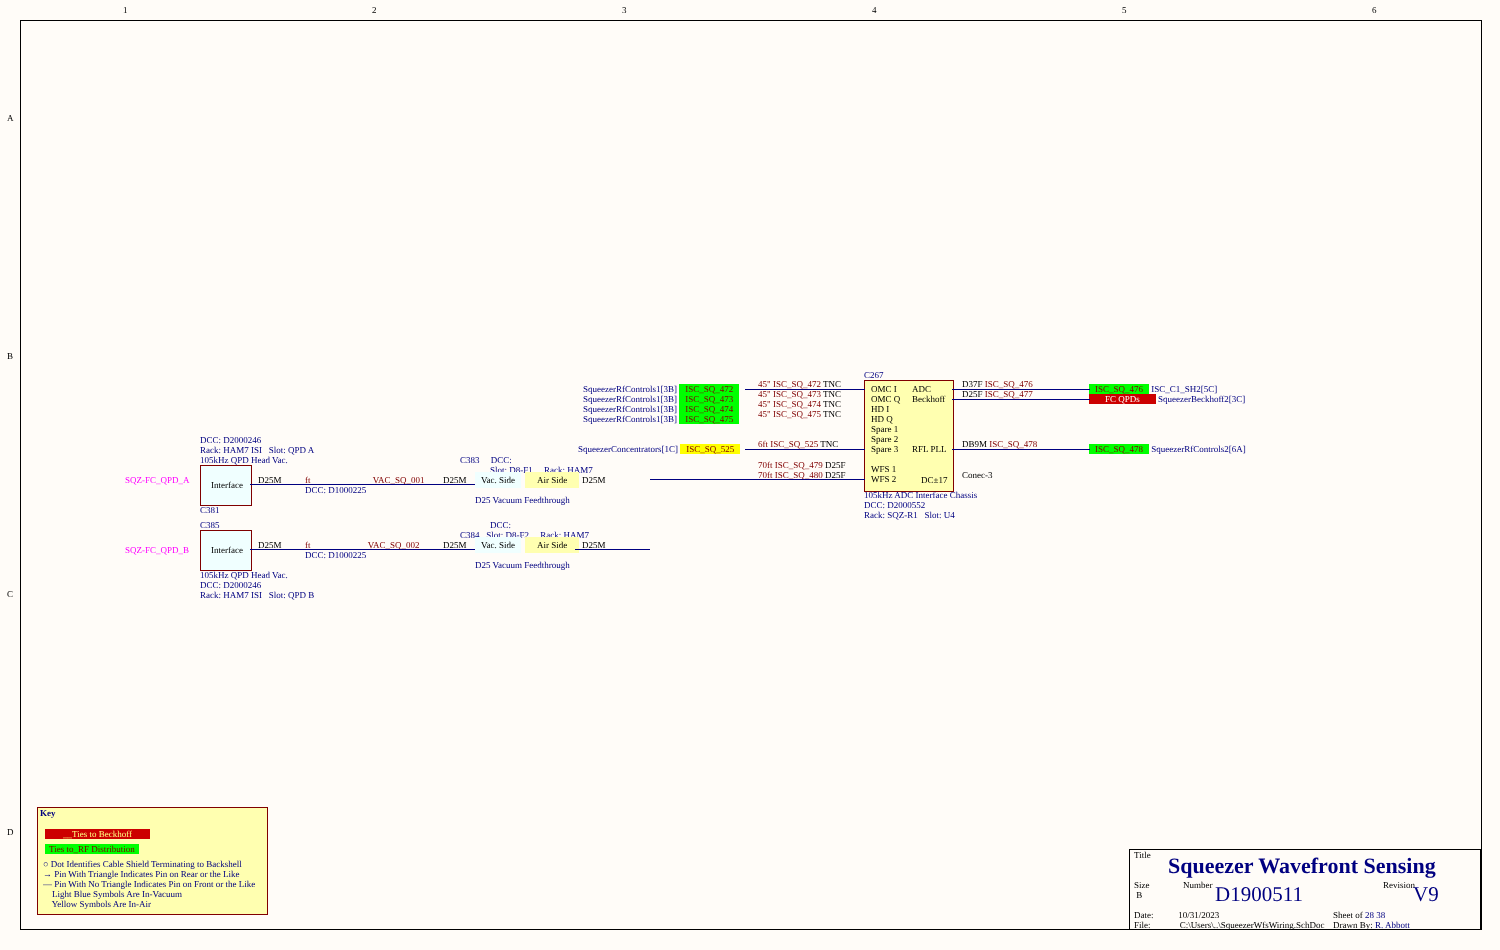1 2 3 4 5 6
A
B
C
D
C267
OMC I
OMC Q
HD I
HD Q
Spare 1
Spare 2
Spare 3
WFS 1
WFS 2
ADC
Beckhoff
RFL PLL
DC±17
105kHz ADC Interface Chassis
DCC: D2000552
Rack: SQZ-R1 Slot: U4
SqueezerRfControls1[3B] ISC_SQ_472
SqueezerRfControls1[3B] ISC_SQ_473
SqueezerRfControls1[3B] ISC_SQ_474
SqueezerRfControls1[3B] ISC_SQ_475
SqueezerConcentrators[1C] ISC_SQ_525
45" ISC_SQ_472 TNC
45" ISC_SQ_473 TNC
45" ISC_SQ_474 TNC
45" ISC_SQ_475 TNC
6ft ISC_SQ_525 TNC
70ft ISC_SQ_479 D25F
70ft ISC_SQ_480 D25F
D37F ISC_SQ_476
D25F ISC_SQ_477
DB9M ISC_SQ_478
ISC_SQ_476 ISC_C1_SH2[5C]
FC QPDs SqueezerBeckhoff2[3C]
ISC_SQ_478 SqueezerRfControls2[6A]
Conec-3
DCC: D2000246
Rack: HAM7 ISI Slot: QPD A
105kHz QPD Head Vac.
SQZ-FC_QPD_A Interface
C381
D25M ft VAC_SQ_001
DCC: D1000225
C383 DCC:
Slot: D8-F1 Rack: HAM7
D25M Vac. Side Air Side D25M
D25 Vacuum Feedthrough
C385
SQZ-FC_QPD_B Interface
105kHz QPD Head Vac.
DCC: D2000246
Rack: HAM7 ISI Slot: QPD B
D25M ft VAC_SQ_002
DCC: D1000225
DCC:
C384 Slot: D8-F2 Rack: HAM7
D25M Vac. Side Air Side D25M
D25 Vacuum Feedthrough
Key
__Ties to Beckhoff
Ties to_RF Distribution
○ Dot Identifies Cable Shield Terminating to Backshell
→ Pin With Triangle Indicates Pin on Rear or the Like
— Pin With No Triangle Indicates Pin on Front or the Like
Light Blue Symbols Are In-Vacuum
Yellow Symbols Are In-Air
Title Squeezer Wavefront Sensing
Size
B
Number D1900511 Revision V9
Date: 10/31/2023
File: C:\Users\..\SqueezerWfsWiring.SchDoc
Sheet of 28 38
Drawn By: R. Abbott